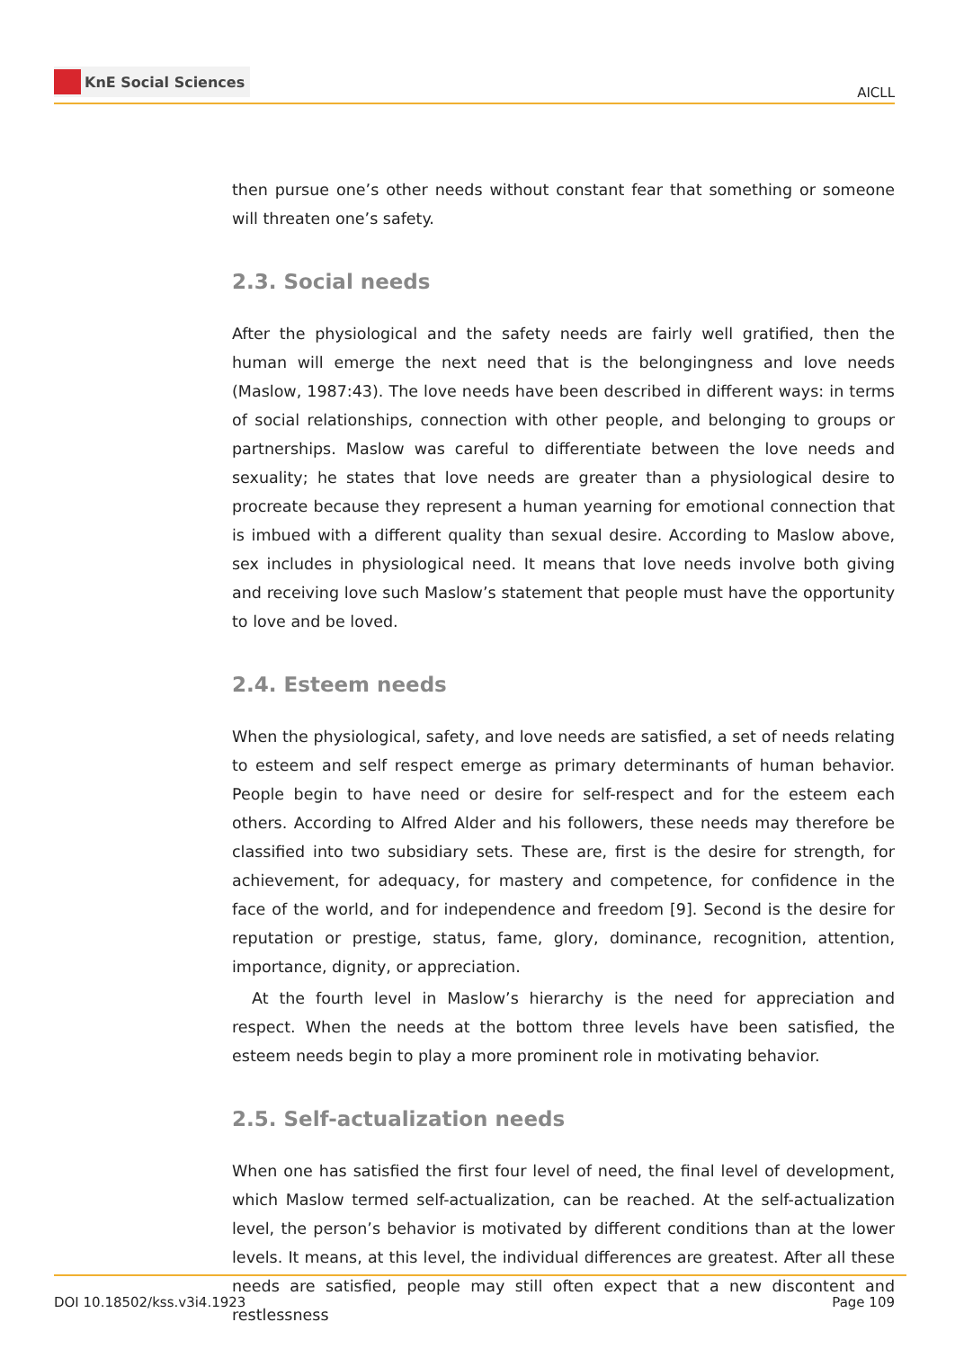KnE Social Sciences
AICLL
then pursue one’s other needs without constant fear that something or someone will threaten one’s safety.
2.3. Social needs
After the physiological and the safety needs are fairly well gratified, then the human will emerge the next need that is the belongingness and love needs (Maslow, 1987:43). The love needs have been described in different ways: in terms of social relationships, connection with other people, and belonging to groups or partnerships. Maslow was careful to differentiate between the love needs and sexuality; he states that love needs are greater than a physiological desire to procreate because they represent a human yearning for emotional connection that is imbued with a different quality than sexual desire. According to Maslow above, sex includes in physiological need. It means that love needs involve both giving and receiving love such Maslow’s statement that people must have the opportunity to love and be loved.
2.4. Esteem needs
When the physiological, safety, and love needs are satisfied, a set of needs relating to esteem and self respect emerge as primary determinants of human behavior. People begin to have need or desire for self-respect and for the esteem each others. According to Alfred Alder and his followers, these needs may therefore be classified into two subsidiary sets. These are, first is the desire for strength, for achievement, for adequacy, for mastery and competence, for confidence in the face of the world, and for independence and freedom [9]. Second is the desire for reputation or prestige, status, fame, glory, dominance, recognition, attention, importance, dignity, or appreciation.
At the fourth level in Maslow’s hierarchy is the need for appreciation and respect. When the needs at the bottom three levels have been satisfied, the esteem needs begin to play a more prominent role in motivating behavior.
2.5. Self-actualization needs
When one has satisfied the first four level of need, the final level of development, which Maslow termed self-actualization, can be reached. At the self-actualization level, the person’s behavior is motivated by different conditions than at the lower levels. It means, at this level, the individual differences are greatest. After all these needs are satisfied, people may still often expect that a new discontent and restlessness
DOI 10.18502/kss.v3i4.1923 Page 109